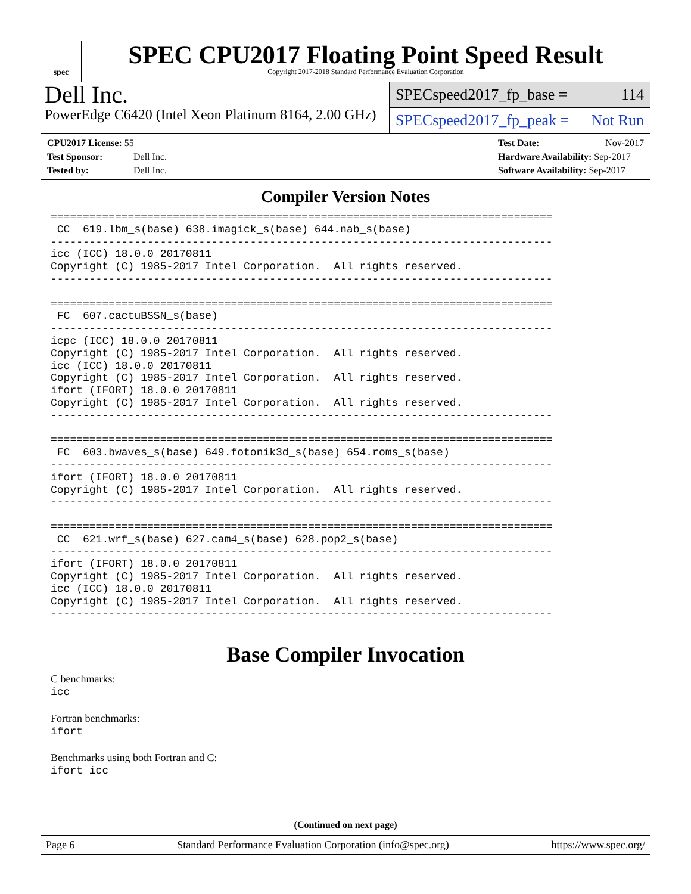spec
SPEC CPU2017 Floating Point Speed Result
Copyright 2017-2018 Standard Performance Evaluation Corporation
Dell Inc.
PowerEdge C6420 (Intel Xeon Platinum 8164, 2.00 GHz)
SPECspeed2017_fp_base = 114
SPECspeed2017_fp_peak = Not Run
CPU2017 License: 55
Test Sponsor: Dell Inc.
Tested by: Dell Inc.
Test Date: Nov-2017
Hardware Availability: Sep-2017
Software Availability: Sep-2017
Compiler Version Notes
==============================================================================
 CC  619.lbm_s(base) 638.imagick_s(base) 644.nab_s(base)
------------------------------------------------------------------------------
icc (ICC) 18.0.0 20170811
Copyright (C) 1985-2017 Intel Corporation.  All rights reserved.
------------------------------------------------------------------------------

==============================================================================
 FC  607.cactuBSSN_s(base)
------------------------------------------------------------------------------
icpc (ICC) 18.0.0 20170811
Copyright (C) 1985-2017 Intel Corporation.  All rights reserved.
icc (ICC) 18.0.0 20170811
Copyright (C) 1985-2017 Intel Corporation.  All rights reserved.
ifort (IFORT) 18.0.0 20170811
Copyright (C) 1985-2017 Intel Corporation.  All rights reserved.
------------------------------------------------------------------------------

==============================================================================
 FC  603.bwaves_s(base) 649.fotonik3d_s(base) 654.roms_s(base)
------------------------------------------------------------------------------
ifort (IFORT) 18.0.0 20170811
Copyright (C) 1985-2017 Intel Corporation.  All rights reserved.
------------------------------------------------------------------------------

==============================================================================
 CC  621.wrf_s(base) 627.cam4_s(base) 628.pop2_s(base)
------------------------------------------------------------------------------
ifort (IFORT) 18.0.0 20170811
Copyright (C) 1985-2017 Intel Corporation.  All rights reserved.
icc (ICC) 18.0.0 20170811
Copyright (C) 1985-2017 Intel Corporation.  All rights reserved.
------------------------------------------------------------------------------
Base Compiler Invocation
C benchmarks:
icc
Fortran benchmarks:
ifort
Benchmarks using both Fortran and C:
ifort icc
(Continued on next page)
Page 6 Standard Performance Evaluation Corporation (info@spec.org) https://www.spec.org/